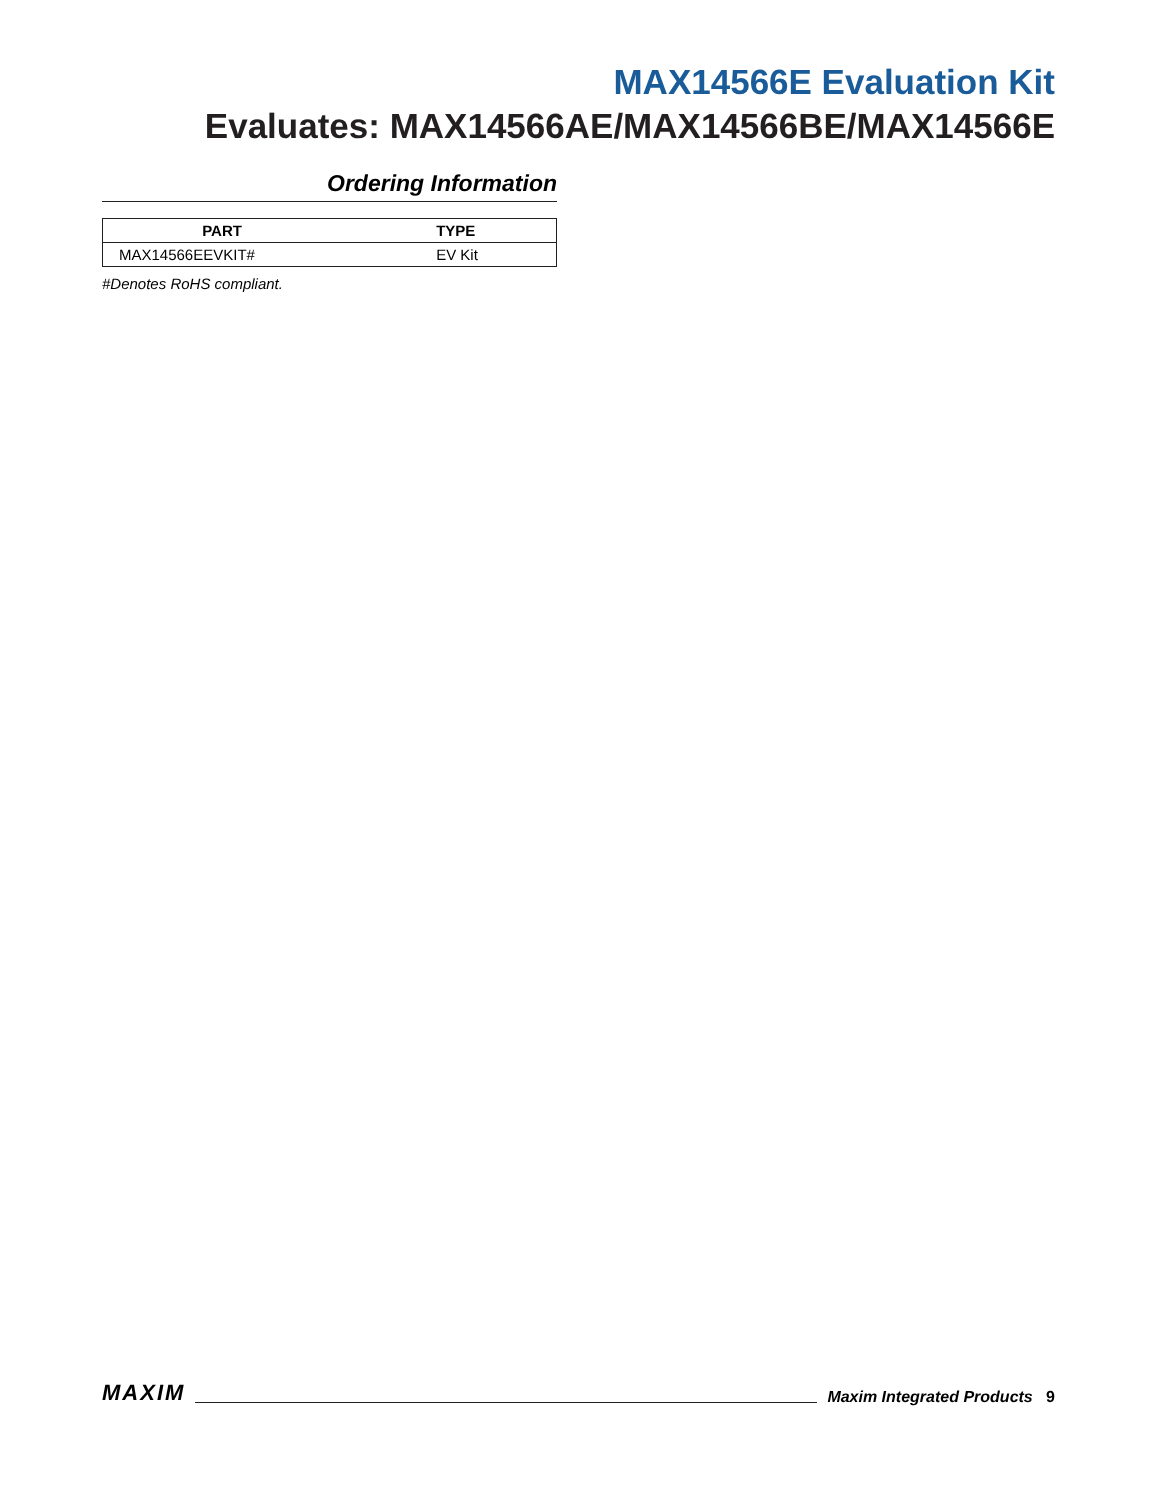MAX14566E Evaluation Kit
Evaluates: MAX14566AE/MAX14566BE/MAX14566E
Ordering Information
| PART | TYPE |
| --- | --- |
| MAX14566EEVKIT# | EV Kit |
#Denotes RoHS compliant.
MAXIM Maxim Integrated Products 9